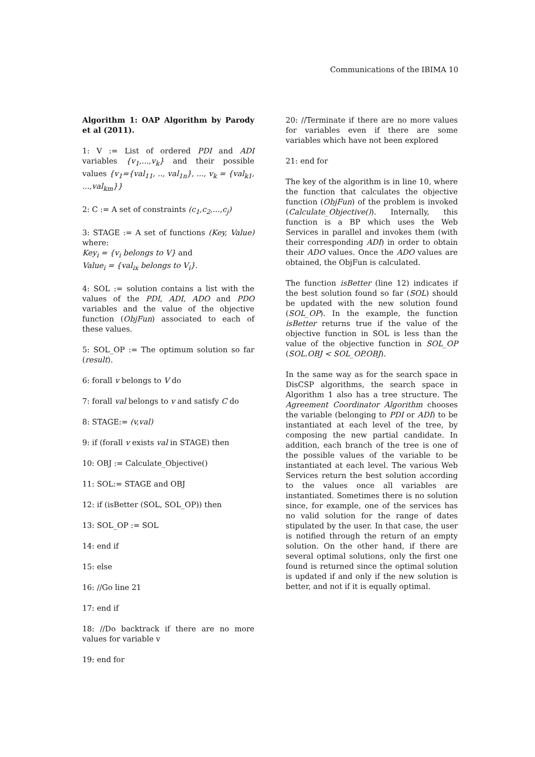Communications of the IBIMA 10
Algorithm 1: OAP Algorithm by Parody et al (2011).
1: V := List of ordered PDI and ADI variables {v<sub>1</sub>,...,v<sub>k</sub>} and their possible values {v<sub>1</sub>={val<sub>11</sub>, .., val<sub>1n</sub>}, ..., v<sub>k</sub> = {val<sub>k1</sub>, ...,val<sub>km</sub>}}
2: C := A set of constraints (c<sub>1</sub>,c<sub>2</sub>,...,c<sub>j</sub>)
3: STAGE := A set of functions (Key, Value) where:
Key<sub>i</sub> = {v<sub>i</sub> belongs to V} and
Value<sub>i</sub> = {val<sub>ix</sub> belongs to V<sub>i</sub>}.
4: SOL := solution contains a list with the values of the PDI, ADI, ADO and PDO variables and the value of the objective function (ObjFun) associated to each of these values.
5: SOL_OP := The optimum solution so far (result).
6: forall v belongs to V do
7: forall val belongs to v and satisfy C do
8: STAGE:= (v,val)
9: if (forall v exists val in STAGE) then
10: OBJ := Calculate_Objective()
11: SOL:= STAGE and OBJ
12: if (isBetter (SOL, SOL_OP)) then
13: SOL_OP := SOL
14: end if
15: else
16: //Go line 21
17: end if
18: //Do backtrack if there are no more values for variable v
19: end for
20: //Terminate if there are no more values for variables even if there are some variables which have not been explored
21: end for
The key of the algorithm is in line 10, where the function that calculates the objective function (ObjFun) of the problem is invoked (Calculate_Objective()). Internally, this function is a BP which uses the Web Services in parallel and invokes them (with their corresponding ADI) in order to obtain their ADO values. Once the ADO values are obtained, the ObjFun is calculated.
The function isBetter (line 12) indicates if the best solution found so far (SOL) should be updated with the new solution found (SOL_OP). In the example, the function isBetter returns true if the value of the objective function in SOL is less than the value of the objective function in SOL_OP (SOL.OBJ < SOL_OP.OBJ).
In the same way as for the search space in DisCSP algorithms, the search space in Algorithm 1 also has a tree structure. The Agreement Coordinator Algorithm chooses the variable (belonging to PDI or ADI) to be instantiated at each level of the tree, by composing the new partial candidate. In addition, each branch of the tree is one of the possible values of the variable to be instantiated at each level. The various Web Services return the best solution according to the values once all variables are instantiated. Sometimes there is no solution since, for example, one of the services has no valid solution for the range of dates stipulated by the user. In that case, the user is notified through the return of an empty solution. On the other hand, if there are several optimal solutions, only the first one found is returned since the optimal solution is updated if and only if the new solution is better, and not if it is equally optimal.